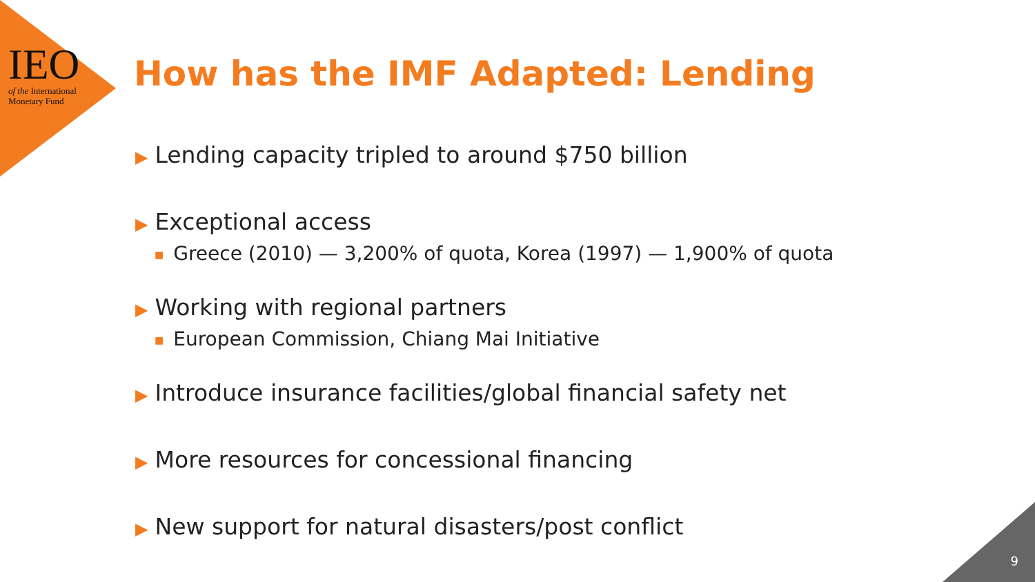IEO
of the International
Monetary Fund
How has the IMF Adapted: Lending
▶ Lending capacity tripled to around $750 billion
▶ Exceptional access
■ Greece (2010) — 3,200% of quota, Korea (1997) — 1,900% of quota
▶ Working with regional partners
■ European Commission, Chiang Mai Initiative
▶ Introduce insurance facilities/global financial safety net
▶ More resources for concessional financing
▶ New support for natural disasters/post conflict
9